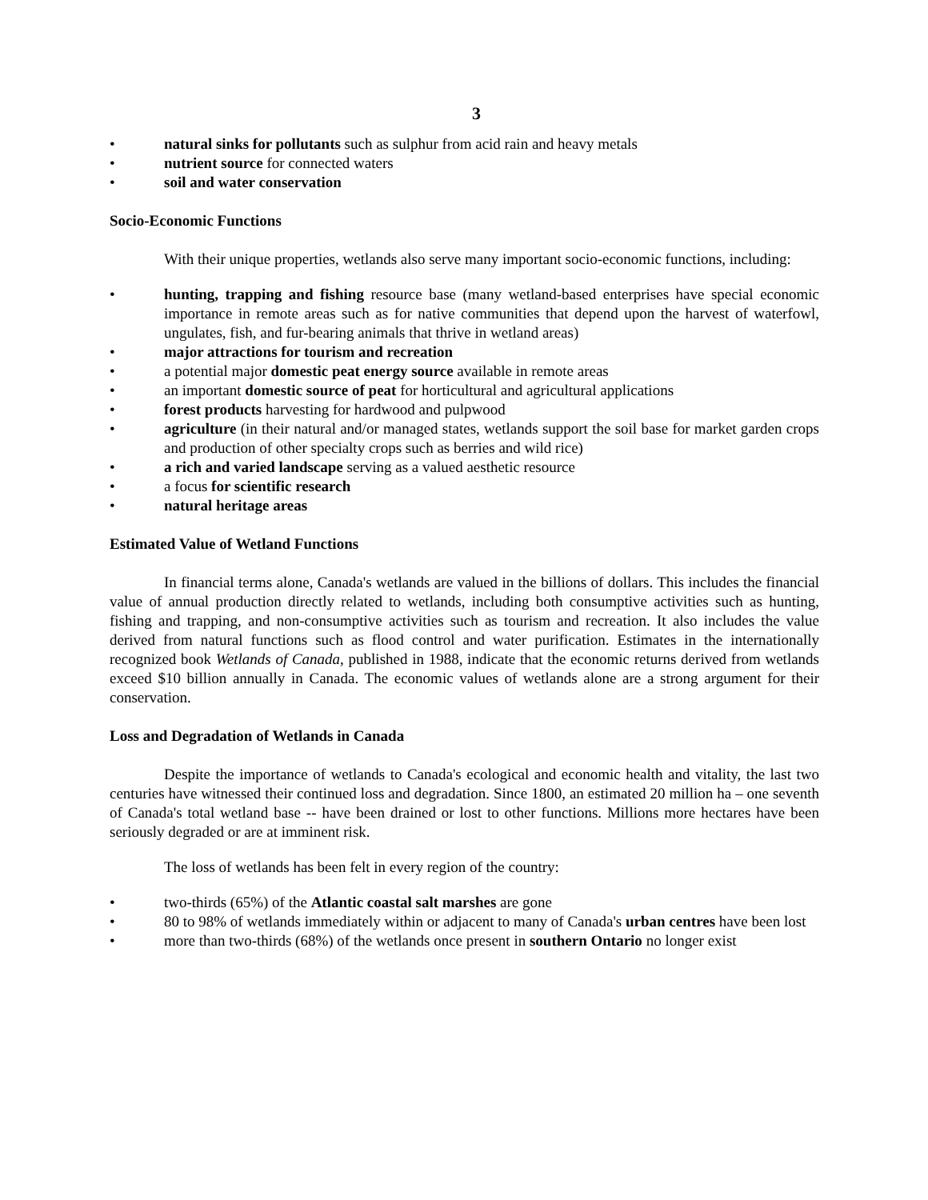3
• natural sinks for pollutants such as sulphur from acid rain and heavy metals
• nutrient source for connected waters
• soil and water conservation
Socio-Economic Functions
With their unique properties, wetlands also serve many important socio-economic functions, including:
• hunting, trapping and fishing resource base (many wetland-based enterprises have special economic importance in remote areas such as for native communities that depend upon the harvest of waterfowl, ungulates, fish, and fur-bearing animals that thrive in wetland areas)
• major attractions for tourism and recreation
• a potential major domestic peat energy source available in remote areas
• an important domestic source of peat for horticultural and agricultural applications
• forest products harvesting for hardwood and pulpwood
• agriculture (in their natural and/or managed states, wetlands support the soil base for market garden crops and production of other specialty crops such as berries and wild rice)
• a rich and varied landscape serving as a valued aesthetic resource
• a focus for scientific research
• natural heritage areas
Estimated Value of Wetland Functions
In financial terms alone, Canada's wetlands are valued in the billions of dollars. This includes the financial value of annual production directly related to wetlands, including both consumptive activities such as hunting, fishing and trapping, and non-consumptive activities such as tourism and recreation. It also includes the value derived from natural functions such as flood control and water purification. Estimates in the internationally recognized book Wetlands of Canada, published in 1988, indicate that the economic returns derived from wetlands exceed $10 billion annually in Canada. The economic values of wetlands alone are a strong argument for their conservation.
Loss and Degradation of Wetlands in Canada
Despite the importance of wetlands to Canada's ecological and economic health and vitality, the last two centuries have witnessed their continued loss and degradation. Since 1800, an estimated 20 million ha – one seventh of Canada's total wetland base -- have been drained or lost to other functions. Millions more hectares have been seriously degraded or are at imminent risk.
The loss of wetlands has been felt in every region of the country:
• two-thirds (65%) of the Atlantic coastal salt marshes are gone
• 80 to 98% of wetlands immediately within or adjacent to many of Canada's urban centres have been lost
• more than two-thirds (68%) of the wetlands once present in southern Ontario no longer exist